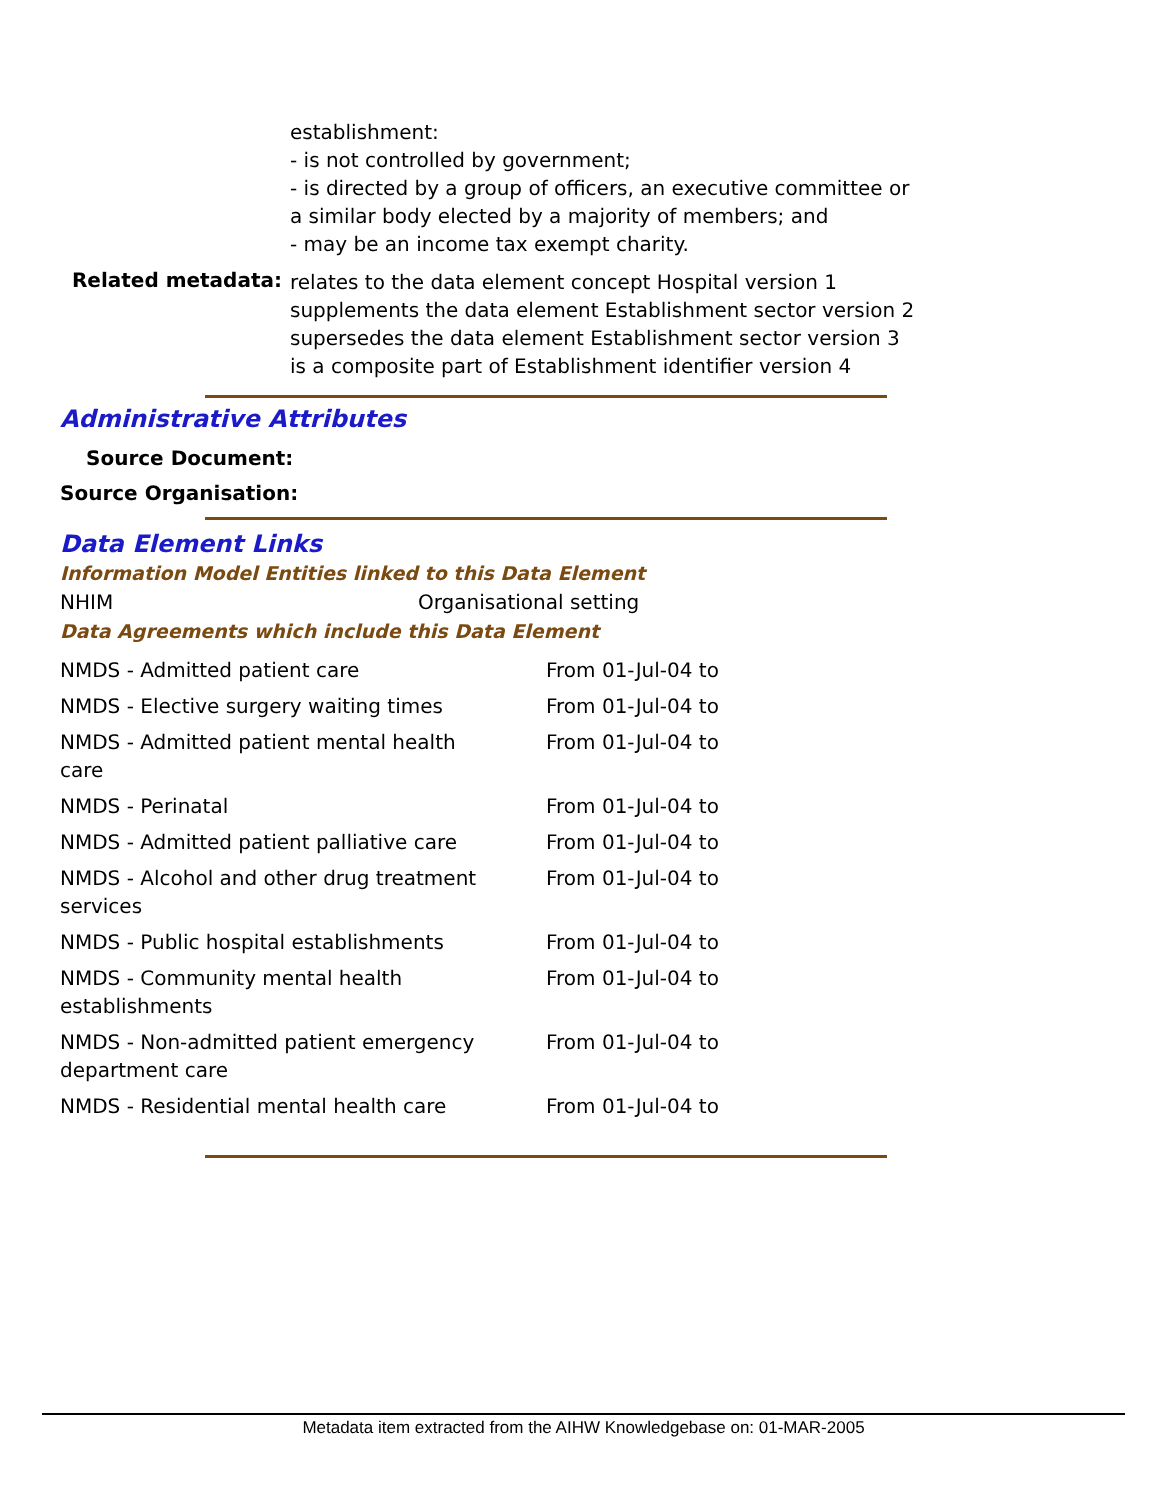establishment:
- is not controlled by government;
- is directed by a group of officers, an executive committee or a similar body elected by a majority of members; and
- may be an income tax exempt charity.
Related metadata:
relates to the data element concept Hospital version 1
supplements the data element Establishment sector version 2
supersedes the data element Establishment sector version 3
is a composite part of Establishment identifier version 4
Administrative Attributes
Source Document:
Source Organisation:
Data Element Links
Information Model Entities linked to this Data Element
NHIM Organisational setting
Data Agreements which include this Data Element
| NMDS - Admitted patient care | From 01-Jul-04 to |
| NMDS - Elective surgery waiting times | From 01-Jul-04 to |
| NMDS - Admitted patient mental health care | From 01-Jul-04 to |
| NMDS - Perinatal | From 01-Jul-04 to |
| NMDS - Admitted patient palliative care | From 01-Jul-04 to |
| NMDS - Alcohol and other drug treatment services | From 01-Jul-04 to |
| NMDS - Public hospital establishments | From 01-Jul-04 to |
| NMDS - Community mental health establishments | From 01-Jul-04 to |
| NMDS - Non-admitted patient emergency department care | From 01-Jul-04 to |
| NMDS - Residential mental health care | From 01-Jul-04 to |
Metadata item extracted from the AIHW Knowledgebase on: 01-MAR-2005